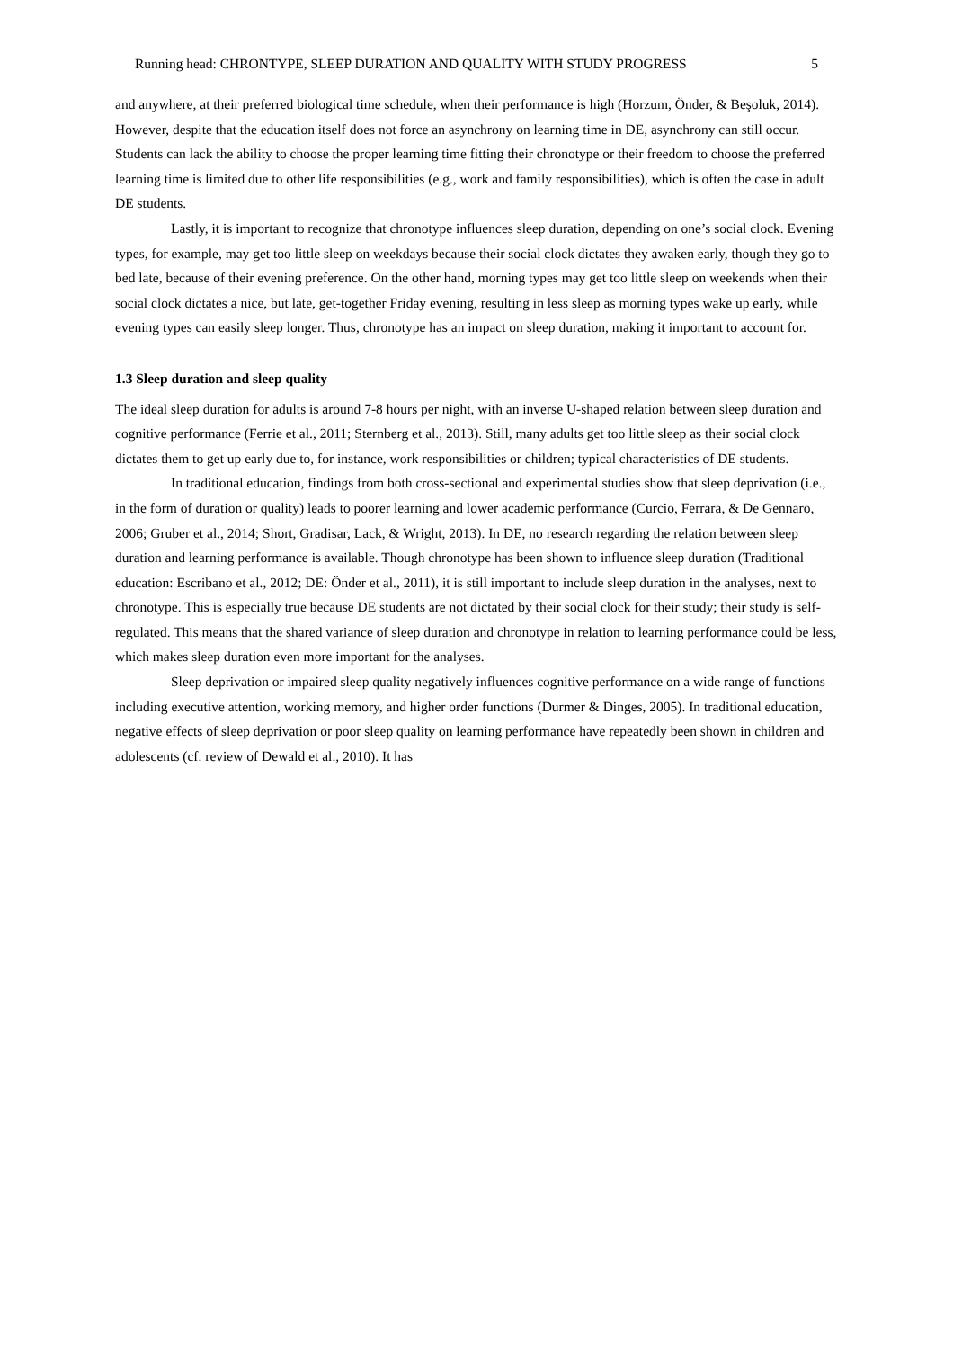Running head: CHRONTYPE, SLEEP DURATION AND QUALITY WITH STUDY PROGRESS 5
and anywhere, at their preferred biological time schedule, when their performance is high (Horzum, Önder, & Beşoluk, 2014). However, despite that the education itself does not force an asynchrony on learning time in DE, asynchrony can still occur. Students can lack the ability to choose the proper learning time fitting their chronotype or their freedom to choose the preferred learning time is limited due to other life responsibilities (e.g., work and family responsibilities), which is often the case in adult DE students.
Lastly, it is important to recognize that chronotype influences sleep duration, depending on one’s social clock. Evening types, for example, may get too little sleep on weekdays because their social clock dictates they awaken early, though they go to bed late, because of their evening preference. On the other hand, morning types may get too little sleep on weekends when their social clock dictates a nice, but late, get-together Friday evening, resulting in less sleep as morning types wake up early, while evening types can easily sleep longer. Thus, chronotype has an impact on sleep duration, making it important to account for.
1.3 Sleep duration and sleep quality
The ideal sleep duration for adults is around 7-8 hours per night, with an inverse U-shaped relation between sleep duration and cognitive performance (Ferrie et al., 2011; Sternberg et al., 2013). Still, many adults get too little sleep as their social clock dictates them to get up early due to, for instance, work responsibilities or children; typical characteristics of DE students.
In traditional education, findings from both cross-sectional and experimental studies show that sleep deprivation (i.e., in the form of duration or quality) leads to poorer learning and lower academic performance (Curcio, Ferrara, & De Gennaro, 2006; Gruber et al., 2014; Short, Gradisar, Lack, & Wright, 2013). In DE, no research regarding the relation between sleep duration and learning performance is available. Though chronotype has been shown to influence sleep duration (Traditional education: Escribano et al., 2012; DE: Önder et al., 2011), it is still important to include sleep duration in the analyses, next to chronotype. This is especially true because DE students are not dictated by their social clock for their study; their study is self-regulated. This means that the shared variance of sleep duration and chronotype in relation to learning performance could be less, which makes sleep duration even more important for the analyses.
Sleep deprivation or impaired sleep quality negatively influences cognitive performance on a wide range of functions including executive attention, working memory, and higher order functions (Durmer & Dinges, 2005). In traditional education, negative effects of sleep deprivation or poor sleep quality on learning performance have repeatedly been shown in children and adolescents (cf. review of Dewald et al., 2010). It has